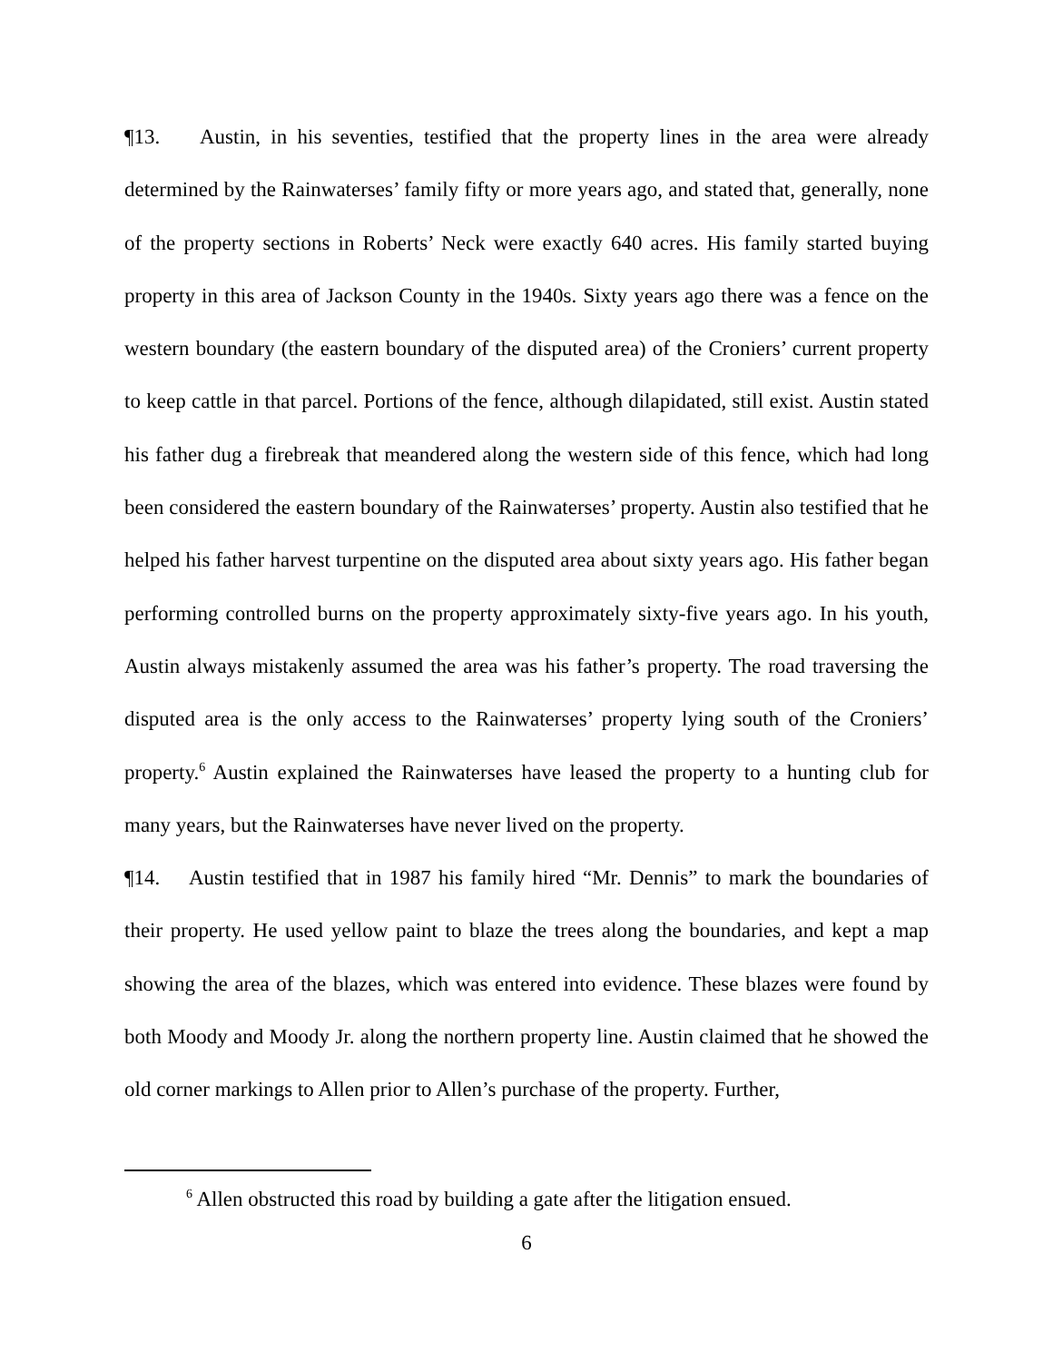¶13. Austin, in his seventies, testified that the property lines in the area were already determined by the Rainwaterses’ family fifty or more years ago, and stated that, generally, none of the property sections in Roberts’ Neck were exactly 640 acres. His family started buying property in this area of Jackson County in the 1940s. Sixty years ago there was a fence on the western boundary (the eastern boundary of the disputed area) of the Croniers’ current property to keep cattle in that parcel. Portions of the fence, although dilapidated, still exist. Austin stated his father dug a firebreak that meandered along the western side of this fence, which had long been considered the eastern boundary of the Rainwaterses’ property. Austin also testified that he helped his father harvest turpentine on the disputed area about sixty years ago. His father began performing controlled burns on the property approximately sixty-five years ago. In his youth, Austin always mistakenly assumed the area was his father’s property. The road traversing the disputed area is the only access to the Rainwaterses’ property lying south of the Croniers’ property.<sup>6</sup> Austin explained the Rainwaterses have leased the property to a hunting club for many years, but the Rainwaterses have never lived on the property.
¶14. Austin testified that in 1987 his family hired “Mr. Dennis” to mark the boundaries of their property. He used yellow paint to blaze the trees along the boundaries, and kept a map showing the area of the blazes, which was entered into evidence. These blazes were found by both Moody and Moody Jr. along the northern property line. Austin claimed that he showed the old corner markings to Allen prior to Allen’s purchase of the property. Further,
<sup>6</sup> Allen obstructed this road by building a gate after the litigation ensued.
6